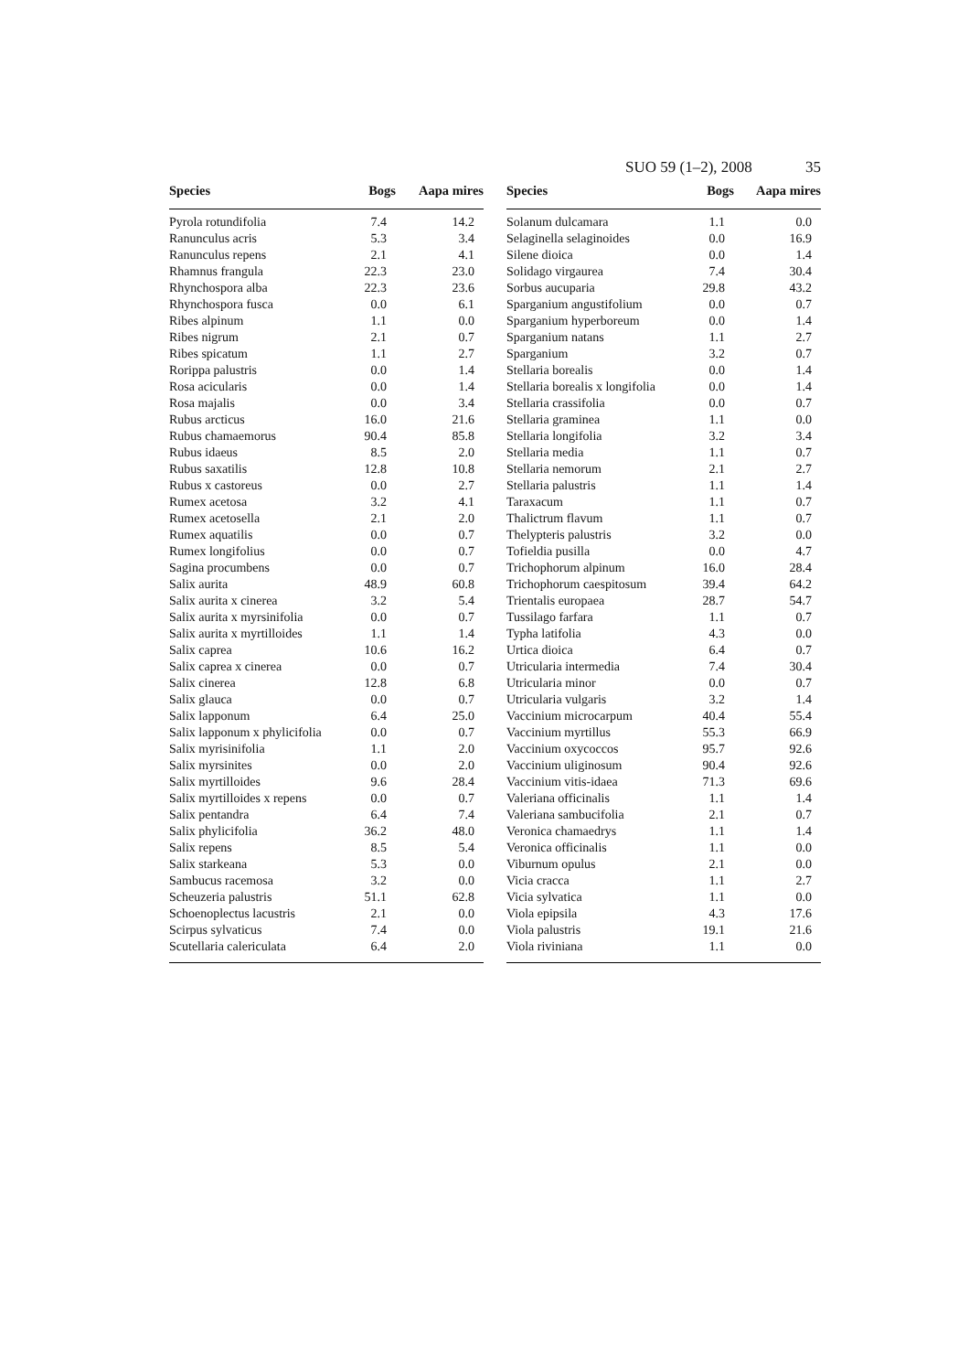SUO 59 (1–2), 2008 35
| Species | Bogs | Aapa mires |
| --- | --- | --- |
| Pyrola rotundifolia | 7.4 | 14.2 |
| Ranunculus acris | 5.3 | 3.4 |
| Ranunculus repens | 2.1 | 4.1 |
| Rhamnus frangula | 22.3 | 23.0 |
| Rhynchospora alba | 22.3 | 23.6 |
| Rhynchospora fusca | 0.0 | 6.1 |
| Ribes alpinum | 1.1 | 0.0 |
| Ribes nigrum | 2.1 | 0.7 |
| Ribes spicatum | 1.1 | 2.7 |
| Rorippa palustris | 0.0 | 1.4 |
| Rosa acicularis | 0.0 | 1.4 |
| Rosa majalis | 0.0 | 3.4 |
| Rubus arcticus | 16.0 | 21.6 |
| Rubus chamaemorus | 90.4 | 85.8 |
| Rubus idaeus | 8.5 | 2.0 |
| Rubus saxatilis | 12.8 | 10.8 |
| Rubus x castoreus | 0.0 | 2.7 |
| Rumex acetosa | 3.2 | 4.1 |
| Rumex acetosella | 2.1 | 2.0 |
| Rumex aquatilis | 0.0 | 0.7 |
| Rumex longifolius | 0.0 | 0.7 |
| Sagina procumbens | 0.0 | 0.7 |
| Salix aurita | 48.9 | 60.8 |
| Salix aurita x cinerea | 3.2 | 5.4 |
| Salix aurita x myrsinifolia | 0.0 | 0.7 |
| Salix aurita x myrtilloides | 1.1 | 1.4 |
| Salix caprea | 10.6 | 16.2 |
| Salix caprea x cinerea | 0.0 | 0.7 |
| Salix cinerea | 12.8 | 6.8 |
| Salix glauca | 0.0 | 0.7 |
| Salix lapponum | 6.4 | 25.0 |
| Salix lapponum x phylicifolia | 0.0 | 0.7 |
| Salix myrisinifolia | 1.1 | 2.0 |
| Salix myrsinites | 0.0 | 2.0 |
| Salix myrtilloides | 9.6 | 28.4 |
| Salix myrtilloides x repens | 0.0 | 0.7 |
| Salix pentandra | 6.4 | 7.4 |
| Salix phylicifolia | 36.2 | 48.0 |
| Salix repens | 8.5 | 5.4 |
| Salix starkeana | 5.3 | 0.0 |
| Sambucus racemosa | 3.2 | 0.0 |
| Scheuzeria palustris | 51.1 | 62.8 |
| Schoenoplectus lacustris | 2.1 | 0.0 |
| Scirpus sylvaticus | 7.4 | 0.0 |
| Scutellaria calericulata | 6.4 | 2.0 |
| Species | Bogs | Aapa mires |
| --- | --- | --- |
| Solanum dulcamara | 1.1 | 0.0 |
| Selaginella selaginoides | 0.0 | 16.9 |
| Silene dioica | 0.0 | 1.4 |
| Solidago virgaurea | 7.4 | 30.4 |
| Sorbus aucuparia | 29.8 | 43.2 |
| Sparganium angustifolium | 0.0 | 0.7 |
| Sparganium hyperboreum | 0.0 | 1.4 |
| Sparganium natans | 1.1 | 2.7 |
| Sparganium | 3.2 | 0.7 |
| Stellaria borealis | 0.0 | 1.4 |
| Stellaria borealis x longifolia | 0.0 | 1.4 |
| Stellaria crassifolia | 0.0 | 0.7 |
| Stellaria graminea | 1.1 | 0.0 |
| Stellaria longifolia | 3.2 | 3.4 |
| Stellaria media | 1.1 | 0.7 |
| Stellaria nemorum | 2.1 | 2.7 |
| Stellaria palustris | 1.1 | 1.4 |
| Taraxacum | 1.1 | 0.7 |
| Thalictrum flavum | 1.1 | 0.7 |
| Thelypteris palustris | 3.2 | 0.0 |
| Tofieldia pusilla | 0.0 | 4.7 |
| Trichophorum alpinum | 16.0 | 28.4 |
| Trichophorum caespitosum | 39.4 | 64.2 |
| Trientalis europaea | 28.7 | 54.7 |
| Tussilago farfara | 1.1 | 0.7 |
| Typha latifolia | 4.3 | 0.0 |
| Urtica dioica | 6.4 | 0.7 |
| Utricularia intermedia | 7.4 | 30.4 |
| Utricularia minor | 0.0 | 0.7 |
| Utricularia vulgaris | 3.2 | 1.4 |
| Vaccinium microcarpum | 40.4 | 55.4 |
| Vaccinium myrtillus | 55.3 | 66.9 |
| Vaccinium oxycoccos | 95.7 | 92.6 |
| Vaccinium uliginosum | 90.4 | 92.6 |
| Vaccinium vitis-idaea | 71.3 | 69.6 |
| Valeriana officinalis | 1.1 | 1.4 |
| Valeriana sambucifolia | 2.1 | 0.7 |
| Veronica chamaedrys | 1.1 | 1.4 |
| Veronica officinalis | 1.1 | 0.0 |
| Viburnum opulus | 2.1 | 0.0 |
| Vicia cracca | 1.1 | 2.7 |
| Vicia sylvatica | 1.1 | 0.0 |
| Viola epipsila | 4.3 | 17.6 |
| Viola palustris | 19.1 | 21.6 |
| Viola riviniana | 1.1 | 0.0 |